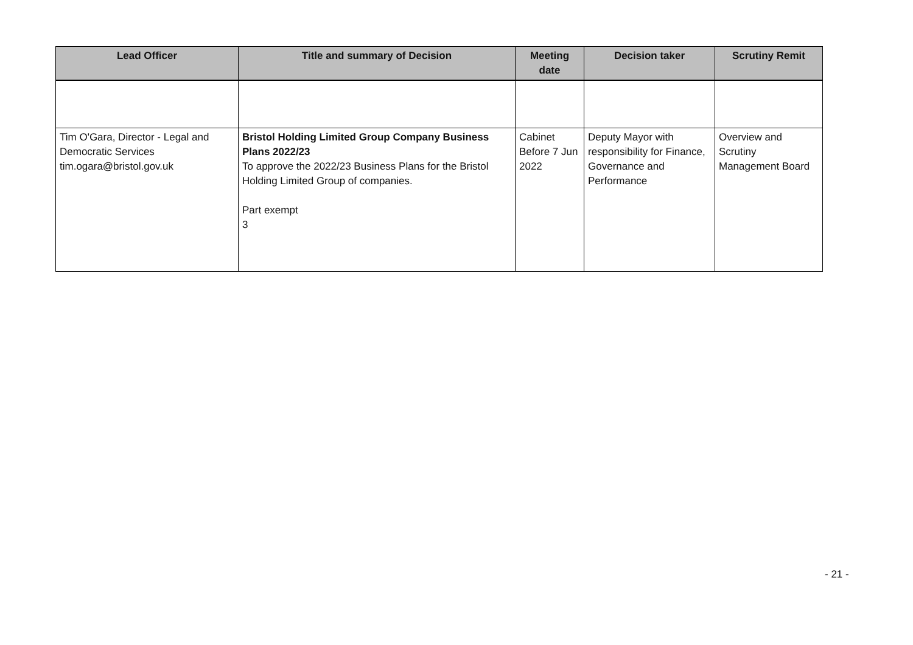| Lead Officer | Title and summary of Decision | Meeting date | Decision taker | Scrutiny Remit |
| --- | --- | --- | --- | --- |
| Tim O'Gara, Director - Legal and Democratic Services tim.ogara@bristol.gov.uk | Bristol Holding Limited Group Company Business Plans 2022/23 To approve the 2022/23 Business Plans for the Bristol Holding Limited Group of companies. Part exempt 3 | Cabinet Before 7 Jun 2022 | Deputy Mayor with responsibility for Finance, Governance and Performance | Overview and Scrutiny Management Board |
- 21 -